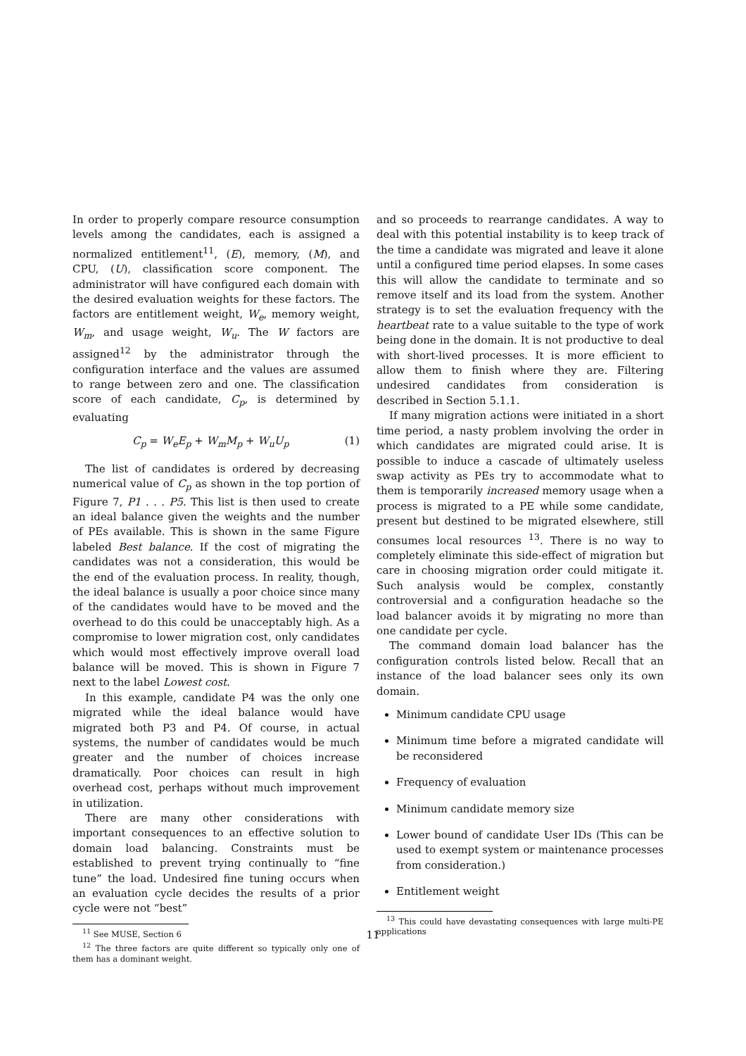In order to properly compare resource consumption levels among the candidates, each is assigned a normalized entitlement<sup>11</sup>, (E), memory, (M), and CPU, (U), classification score component. The administrator will have configured each domain with the desired evaluation weights for these factors. The factors are entitlement weight, W<sub>e</sub>, memory weight, W<sub>m</sub>, and usage weight, W<sub>u</sub>. The W factors are assigned<sup>12</sup> by the administrator through the configuration interface and the values are assumed to range between zero and one. The classification score of each candidate, C<sub>p</sub>, is determined by evaluating
C<sub>p</sub> = W<sub>e</sub>E<sub>p</sub> + W<sub>m</sub>M<sub>p</sub> + W<sub>u</sub>U<sub>p</sub> (1)
The list of candidates is ordered by decreasing numerical value of C<sub>p</sub> as shown in the top portion of Figure 7, P1 . . . P5. This list is then used to create an ideal balance given the weights and the number of PEs available. This is shown in the same Figure labeled Best balance. If the cost of migrating the candidates was not a consideration, this would be the end of the evaluation process. In reality, though, the ideal balance is usually a poor choice since many of the candidates would have to be moved and the overhead to do this could be unacceptably high. As a compromise to lower migration cost, only candidates which would most effectively improve overall load balance will be moved. This is shown in Figure 7 next to the label Lowest cost.
In this example, candidate P4 was the only one migrated while the ideal balance would have migrated both P3 and P4. Of course, in actual systems, the number of candidates would be much greater and the number of choices increase dramatically. Poor choices can result in high overhead cost, perhaps without much improvement in utilization.
There are many other considerations with important consequences to an effective solution to domain load balancing. Constraints must be established to prevent trying continually to “fine tune” the load. Undesired fine tuning occurs when an evaluation cycle decides the results of a prior cycle were not “best”
<sup>11</sup> See MUSE, Section 6
<sup>12</sup> The three factors are quite different so typically only one of them has a dominant weight.
and so proceeds to rearrange candidates. A way to deal with this potential instability is to keep track of the time a candidate was migrated and leave it alone until a configured time period elapses. In some cases this will allow the candidate to terminate and so remove itself and its load from the system. Another strategy is to set the evaluation frequency with the heartbeat rate to a value suitable to the type of work being done in the domain. It is not productive to deal with short-lived processes. It is more efficient to allow them to finish where they are. Filtering undesired candidates from consideration is described in Section 5.1.1.
If many migration actions were initiated in a short time period, a nasty problem involving the order in which candidates are migrated could arise. It is possible to induce a cascade of ultimately useless swap activity as PEs try to accommodate what to them is temporarily increased memory usage when a process is migrated to a PE while some candidate, present but destined to be migrated elsewhere, still consumes local resources <sup>13</sup>. There is no way to completely eliminate this side-effect of migration but care in choosing migration order could mitigate it. Such analysis would be complex, constantly controversial and a configuration headache so the load balancer avoids it by migrating no more than one candidate per cycle.
The command domain load balancer has the configuration controls listed below. Recall that an instance of the load balancer sees only its own domain.
Minimum candidate CPU usage
Minimum time before a migrated candidate will be reconsidered
Frequency of evaluation
Minimum candidate memory size
Lower bound of candidate User IDs (This can be used to exempt system or maintenance processes from consideration.)
Entitlement weight
<sup>13</sup> This could have devastating consequences with large multi-PE applications
11